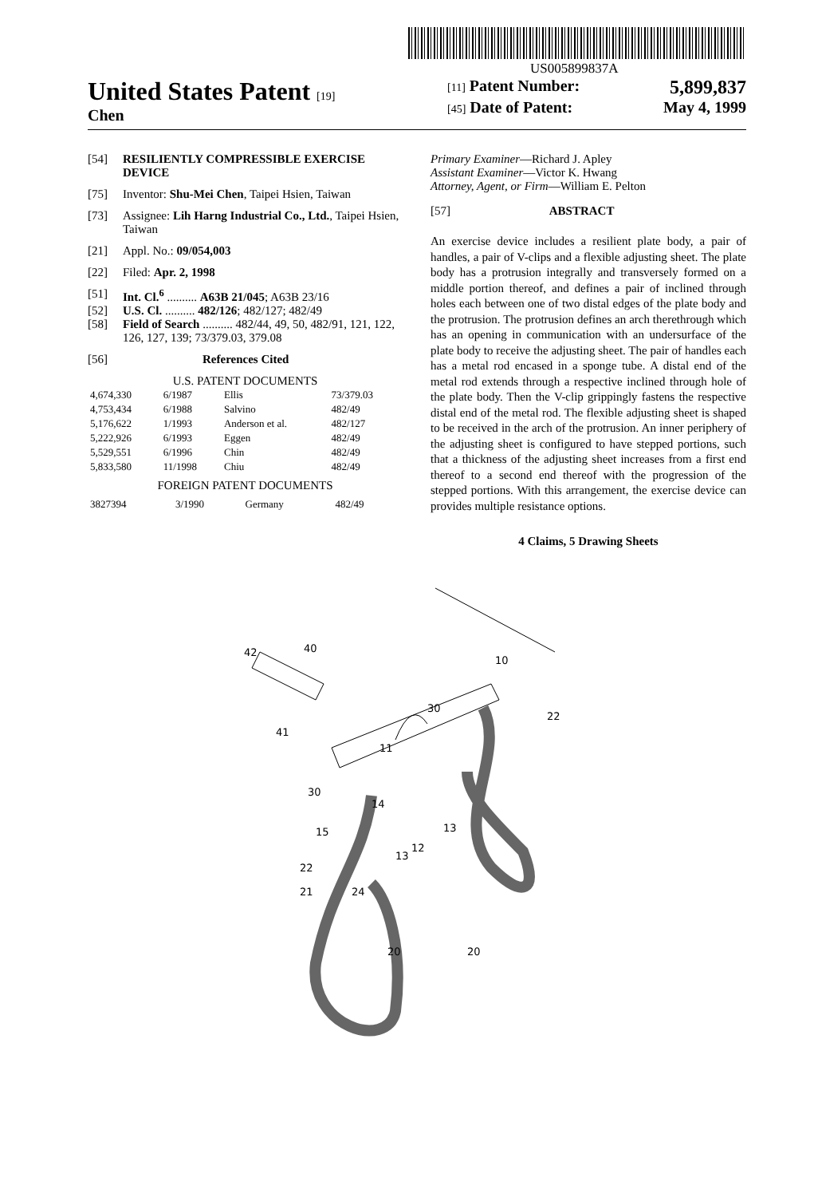US005899837A
United States Patent [19]
Chen
[11] Patent Number: 5,899,837
[45] Date of Patent: May 4, 1999
[54] RESILIENTLY COMPRESSIBLE EXERCISE DEVICE
[75] Inventor: Shu-Mei Chen, Taipei Hsien, Taiwan
[73] Assignee: Lih Harng Industrial Co., Ltd., Taipei Hsien, Taiwan
[21] Appl. No.: 09/054,003
[22] Filed: Apr. 2, 1998
[51] Int. Cl.<sup>6</sup> .......... A63B 21/045; A63B 23/16
[52] U.S. Cl. .......... 482/126; 482/127; 482/49
[58] Field of Search .......... 482/44, 49, 50, 482/91, 121, 122, 126, 127, 139; 73/379.03, 379.08
[56] References Cited
U.S. PATENT DOCUMENTS
| 4,674,330 | 6/1987 | Ellis | 73/379.03 |
| 4,753,434 | 6/1988 | Salvino | 482/49 |
| 5,176,622 | 1/1993 | Anderson et al. | 482/127 |
| 5,222,926 | 6/1993 | Eggen | 482/49 |
| 5,529,551 | 6/1996 | Chin | 482/49 |
| 5,833,580 | 11/1998 | Chiu | 482/49 |
FOREIGN PATENT DOCUMENTS
| 3827394 | 3/1990 | Germany | 482/49 |
Primary Examiner—Richard J. Apley
Assistant Examiner—Victor K. Hwang
Attorney, Agent, or Firm—William E. Pelton
[57] ABSTRACT
An exercise device includes a resilient plate body, a pair of handles, a pair of V-clips and a flexible adjusting sheet. The plate body has a protrusion integrally and transversely formed on a middle portion thereof, and defines a pair of inclined through holes each between one of two distal edges of the plate body and the protrusion. The protrusion defines an arch therethrough which has an opening in communication with an undersurface of the plate body to receive the adjusting sheet. The pair of handles each has a metal rod encased in a sponge tube. A distal end of the metal rod extends through a respective inclined through hole of the plate body. Then the V-clip grippingly fastens the respective distal end of the metal rod. The flexible adjusting sheet is shaped to be received in the arch of the protrusion. An inner periphery of the adjusting sheet is configured to have stepped portions, such that a thickness of the adjusting sheet increases from a first end thereof to a second end thereof with the progression of the stepped portions. With this arrangement, the exercise device can provides multiple resistance options.
4 Claims, 5 Drawing Sheets
42
40
10
30
22
41
11
30
14
15
13
12
13
22
21
24
20
20